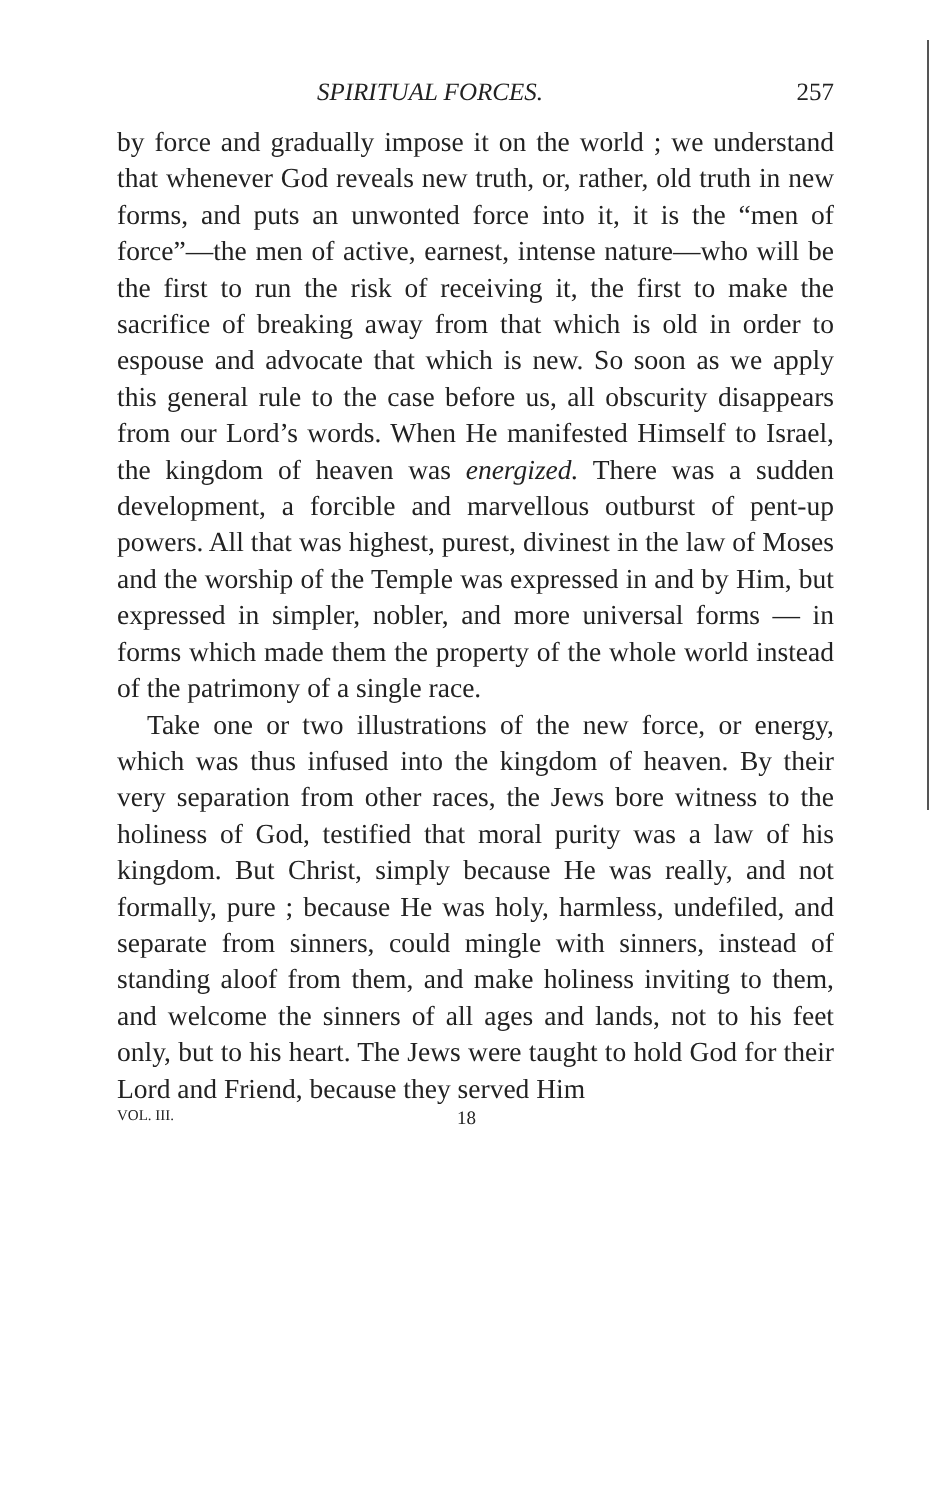SPIRITUAL FORCES. 257
by force and gradually impose it on the world ; we understand that whenever God reveals new truth, or, rather, old truth in new forms, and puts an unwonted force into it, it is the “men of force”—the men of active, earnest, intense nature—who will be the first to run the risk of receiving it, the first to make the sacrifice of breaking away from that which is old in order to espouse and advocate that which is new. So soon as we apply this general rule to the case before us, all obscurity disappears from our Lord’s words. When He manifested Himself to Israel, the kingdom of heaven was energized. There was a sudden development, a forcible and marvellous outburst of pent-up powers. All that was highest, purest, divinest in the law of Moses and the worship of the Temple was expressed in and by Him, but expressed in simpler, nobler, and more universal forms — in forms which made them the property of the whole world instead of the patrimony of a single race.
Take one or two illustrations of the new force, or energy, which was thus infused into the kingdom of heaven. By their very separation from other races, the Jews bore witness to the holiness of God, testified that moral purity was a law of his kingdom. But Christ, simply because He was really, and not formally, pure ; because He was holy, harmless, undefiled, and separate from sinners, could mingle with sinners, instead of standing aloof from them, and make holiness inviting to them, and welcome the sinners of all ages and lands, not to his feet only, but to his heart. The Jews were taught to hold God for their Lord and Friend, because they served Him
VOL. III. 18